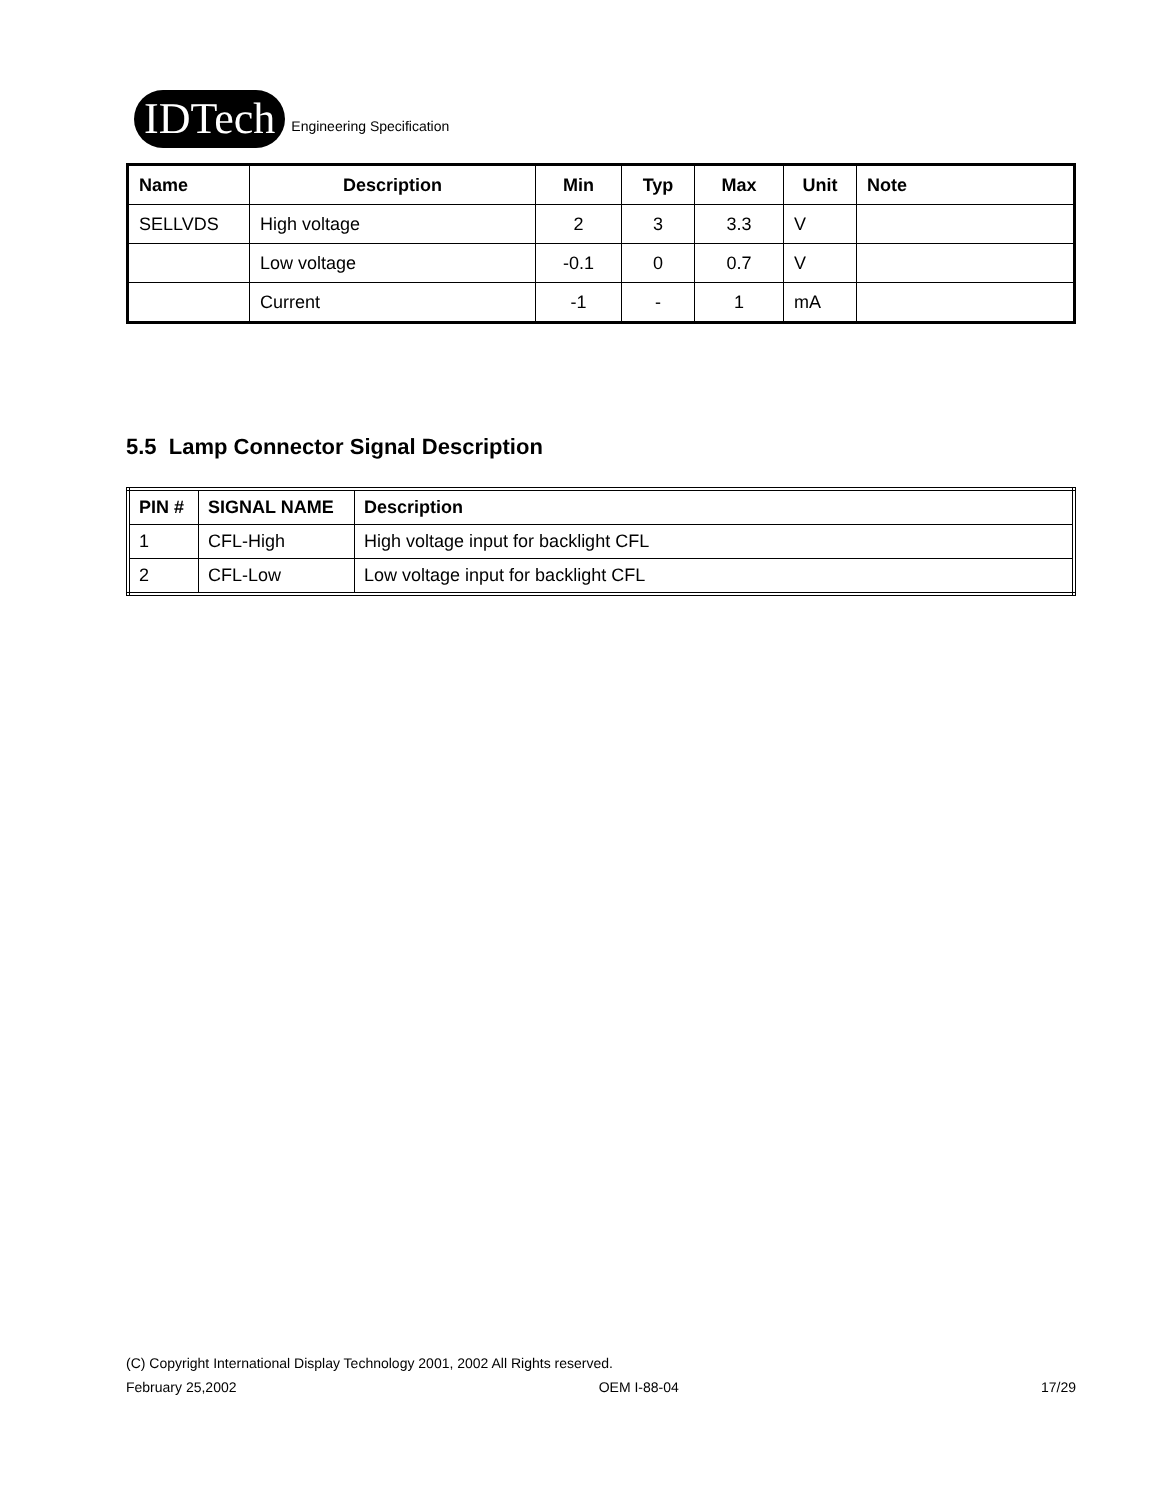IDTech
Engineering Specification
| Name | Description | Min | Typ | Max | Unit | Note |
| --- | --- | --- | --- | --- | --- | --- |
| SELLVDS | High voltage | 2 | 3 | 3.3 | V | |
| | Low voltage | -0.1 | 0 | 0.7 | V | |
| | Current | -1 | - | 1 | mA | |
5.5 Lamp Connector Signal Description
| PIN # | SIGNAL NAME | Description |
| --- | --- | --- |
| 1 | CFL-High | High voltage input for backlight CFL |
| 2 | CFL-Low | Low voltage input for backlight CFL |
(C) Copyright International Display Technology 2001, 2002 All Rights reserved.
February 25,2002 OEM I-88-04 17/29